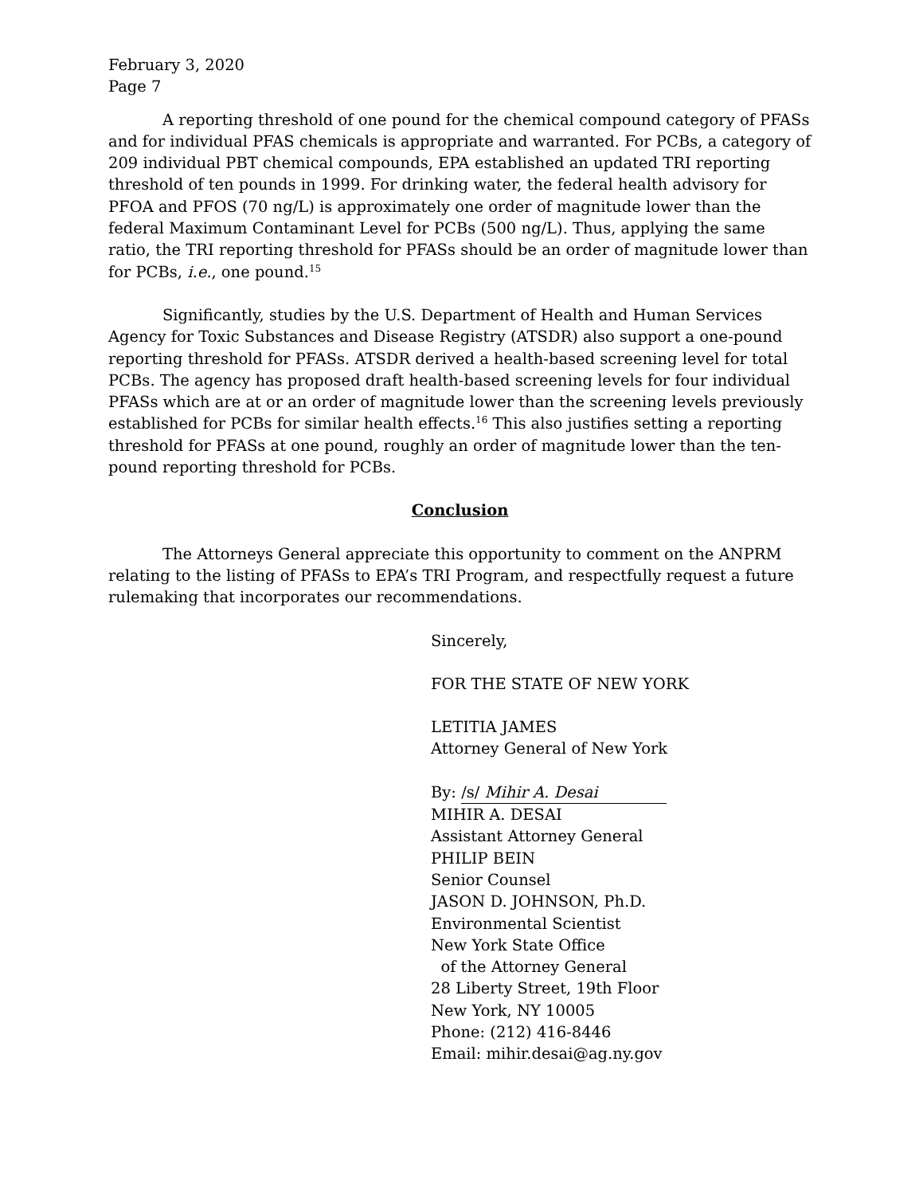February 3, 2020
Page 7
A reporting threshold of one pound for the chemical compound category of PFASs and for individual PFAS chemicals is appropriate and warranted. For PCBs, a category of 209 individual PBT chemical compounds, EPA established an updated TRI reporting threshold of ten pounds in 1999. For drinking water, the federal health advisory for PFOA and PFOS (70 ng/L) is approximately one order of magnitude lower than the federal Maximum Contaminant Level for PCBs (500 ng/L). Thus, applying the same ratio, the TRI reporting threshold for PFASs should be an order of magnitude lower than for PCBs, i.e., one pound.<sup>15</sup>
Significantly, studies by the U.S. Department of Health and Human Services Agency for Toxic Substances and Disease Registry (ATSDR) also support a one-pound reporting threshold for PFASs. ATSDR derived a health-based screening level for total PCBs. The agency has proposed draft health-based screening levels for four individual PFASs which are at or an order of magnitude lower than the screening levels previously established for PCBs for similar health effects.<sup>16</sup> This also justifies setting a reporting threshold for PFASs at one pound, roughly an order of magnitude lower than the ten-pound reporting threshold for PCBs.
Conclusion
The Attorneys General appreciate this opportunity to comment on the ANPRM relating to the listing of PFASs to EPA’s TRI Program, and respectfully request a future rulemaking that incorporates our recommendations.
Sincerely,
FOR THE STATE OF NEW YORK
LETITIA JAMES
Attorney General of New York
By: /s/ Mihir A. Desai
MIHIR A. DESAI
Assistant Attorney General
PHILIP BEIN
Senior Counsel
JASON D. JOHNSON, Ph.D.
Environmental Scientist
New York State Office
of the Attorney General
28 Liberty Street, 19th Floor
New York, NY 10005
Phone: (212) 416-8446
Email: mihir.desai@ag.ny.gov